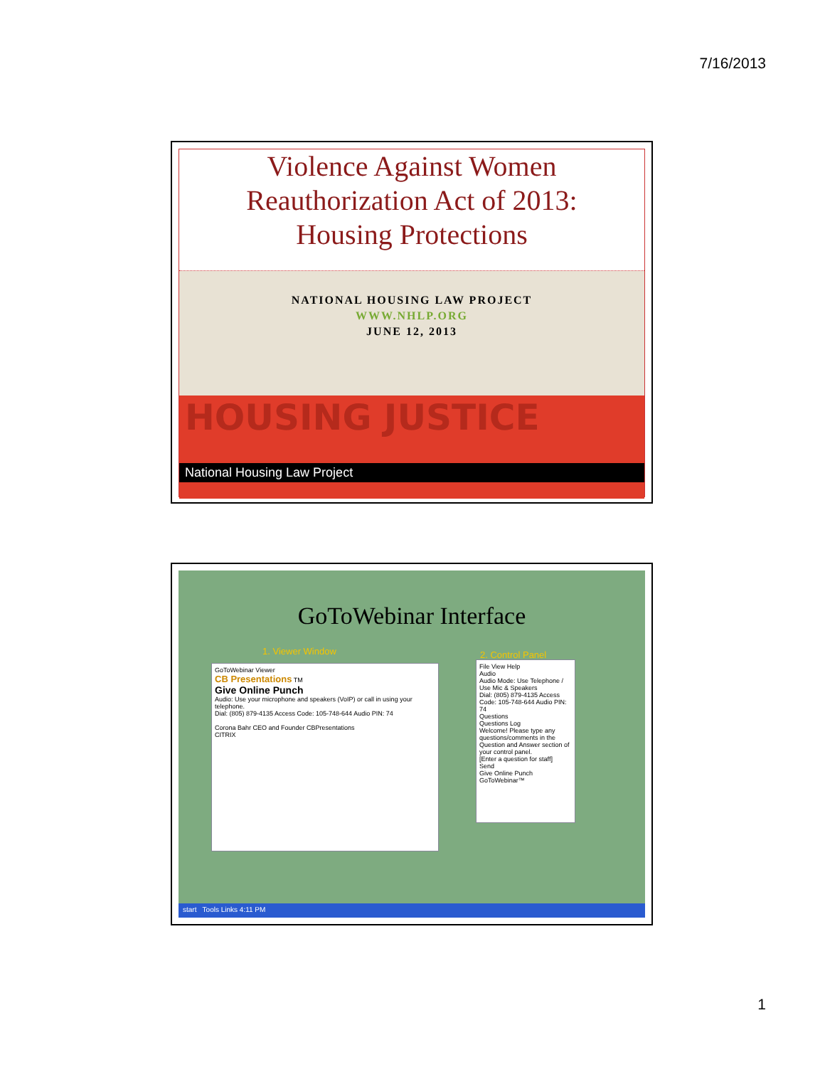7/16/2013
Violence Against Women
Reauthorization Act of 2013:
Housing Protections
NATIONAL HOUSING LAW PROJECT
WWW.NHLP.ORG
JUNE 12, 2013
HOUSING JUSTICE
National Housing Law Project
GoToWebinar Interface
1. Viewer Window 2. Control Panel
GoToWebinar Viewer
CB Presentations TM
Give Online Punch
Audio: Use your microphone and speakers (VoIP) or call in using your telephone.
Dial: (805) 879-4135 Access Code: 105-748-644 Audio PIN: 74
Corona Bahr CEO and Founder CBPresentations
CITRIX
File View Help
Audio
Audio Mode: Use Telephone / Use Mic & Speakers
Dial: (805) 879-4135 Access Code: 105-748-644 Audio PIN: 74
Questions
Questions Log
Welcome! Please type any questions/comments in the Question and Answer section of your control panel.
[Enter a question for staff]
Send
Give Online Punch
GoToWebinar™
start Tools Links 4:11 PM
1